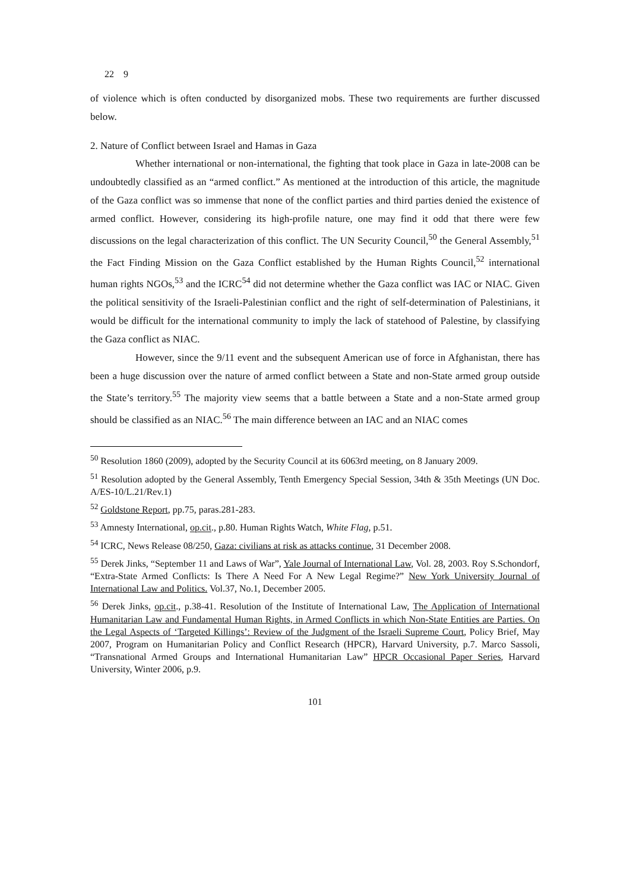22 9
of violence which is often conducted by disorganized mobs. These two requirements are further discussed below.
2. Nature of Conflict between Israel and Hamas in Gaza
Whether international or non-international, the fighting that took place in Gaza in late-2008 can be undoubtedly classified as an “armed conflict.” As mentioned at the introduction of this article, the magnitude of the Gaza conflict was so immense that none of the conflict parties and third parties denied the existence of armed conflict. However, considering its high-profile nature, one may find it odd that there were few discussions on the legal characterization of this conflict. The UN Security Council,<sup>50</sup> the General Assembly,<sup>51</sup> the Fact Finding Mission on the Gaza Conflict established by the Human Rights Council,<sup>52</sup> international human rights NGOs,<sup>53</sup> and the ICRC<sup>54</sup> did not determine whether the Gaza conflict was IAC or NIAC. Given the political sensitivity of the Israeli-Palestinian conflict and the right of self-determination of Palestinians, it would be difficult for the international community to imply the lack of statehood of Palestine, by classifying the Gaza conflict as NIAC.
However, since the 9/11 event and the subsequent American use of force in Afghanistan, there has been a huge discussion over the nature of armed conflict between a State and non-State armed group outside the State’s territory.<sup>55</sup> The majority view seems that a battle between a State and a non-State armed group should be classified as an NIAC.<sup>56</sup> The main difference between an IAC and an NIAC comes
<sup>50</sup> Resolution 1860 (2009), adopted by the Security Council at its 6063rd meeting, on 8 January 2009.
<sup>51</sup> Resolution adopted by the General Assembly, Tenth Emergency Special Session, 34th & 35th Meetings (UN Doc. A/ES-10/L.21/Rev.1)
<sup>52</sup> Goldstone Report, pp.75, paras.281-283.
<sup>53</sup> Amnesty International, op.cit., p.80. Human Rights Watch, White Flag, p.51.
<sup>54</sup> ICRC, News Release 08/250, Gaza: civilians at risk as attacks continue, 31 December 2008.
<sup>55</sup> Derek Jinks, “September 11 and Laws of War”, Yale Journal of International Law, Vol. 28, 2003. Roy S.Schondorf, “Extra-State Armed Conflicts: Is There A Need For A New Legal Regime?” New York University Journal of International Law and Politics. Vol.37, No.1, December 2005.
<sup>56</sup> Derek Jinks, op.cit., p.38-41. Resolution of the Institute of International Law, The Application of International Humanitarian Law and Fundamental Human Rights, in Armed Conflicts in which Non-State Entities are Parties. On the Legal Aspects of ‘Targeted Killings’: Review of the Judgment of the Israeli Supreme Court, Policy Brief, May 2007, Program on Humanitarian Policy and Conflict Research (HPCR), Harvard University, p.7. Marco Sassoli, “Transnational Armed Groups and International Humanitarian Law” HPCR Occasional Paper Series, Harvard University, Winter 2006, p.9.
101